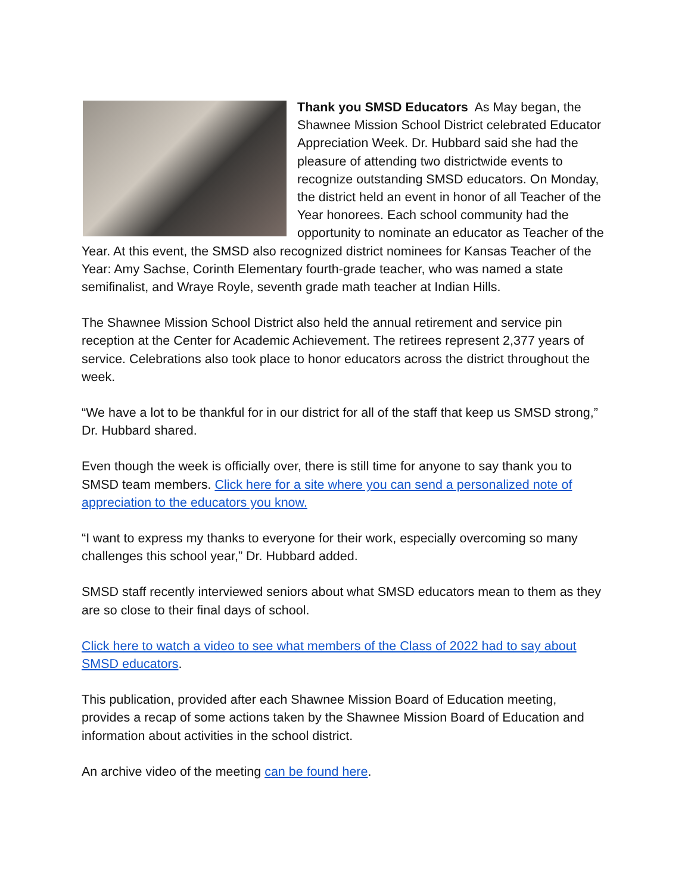Thank you SMSD Educators As May began, the Shawnee Mission School District celebrated Educator Appreciation Week. Dr. Hubbard said she had the pleasure of attending two districtwide events to recognize outstanding SMSD educators. On Monday, the district held an event in honor of all Teacher of the Year honorees. Each school community had the opportunity to nominate an educator as Teacher of the Year. At this event, the SMSD also recognized district nominees for Kansas Teacher of the Year: Amy Sachse, Corinth Elementary fourth-grade teacher, who was named a state semifinalist, and Wraye Royle, seventh grade math teacher at Indian Hills.
The Shawnee Mission School District also held the annual retirement and service pin reception at the Center for Academic Achievement. The retirees represent 2,377 years of service. Celebrations also took place to honor educators across the district throughout the week.
“We have a lot to be thankful for in our district for all of the staff that keep us SMSD strong,” Dr. Hubbard shared.
Even though the week is officially over, there is still time for anyone to say thank you to SMSD team members. Click here for a site where you can send a personalized note of appreciation to the educators you know.
“I want to express my thanks to everyone for their work, especially overcoming so many challenges this school year,” Dr. Hubbard added.
SMSD staff recently interviewed seniors about what SMSD educators mean to them as they are so close to their final days of school.
Click here to watch a video to see what members of the Class of 2022 had to say about SMSD educators.
This publication, provided after each Shawnee Mission Board of Education meeting, provides a recap of some actions taken by the Shawnee Mission Board of Education and information about activities in the school district.
An archive video of the meeting can be found here.